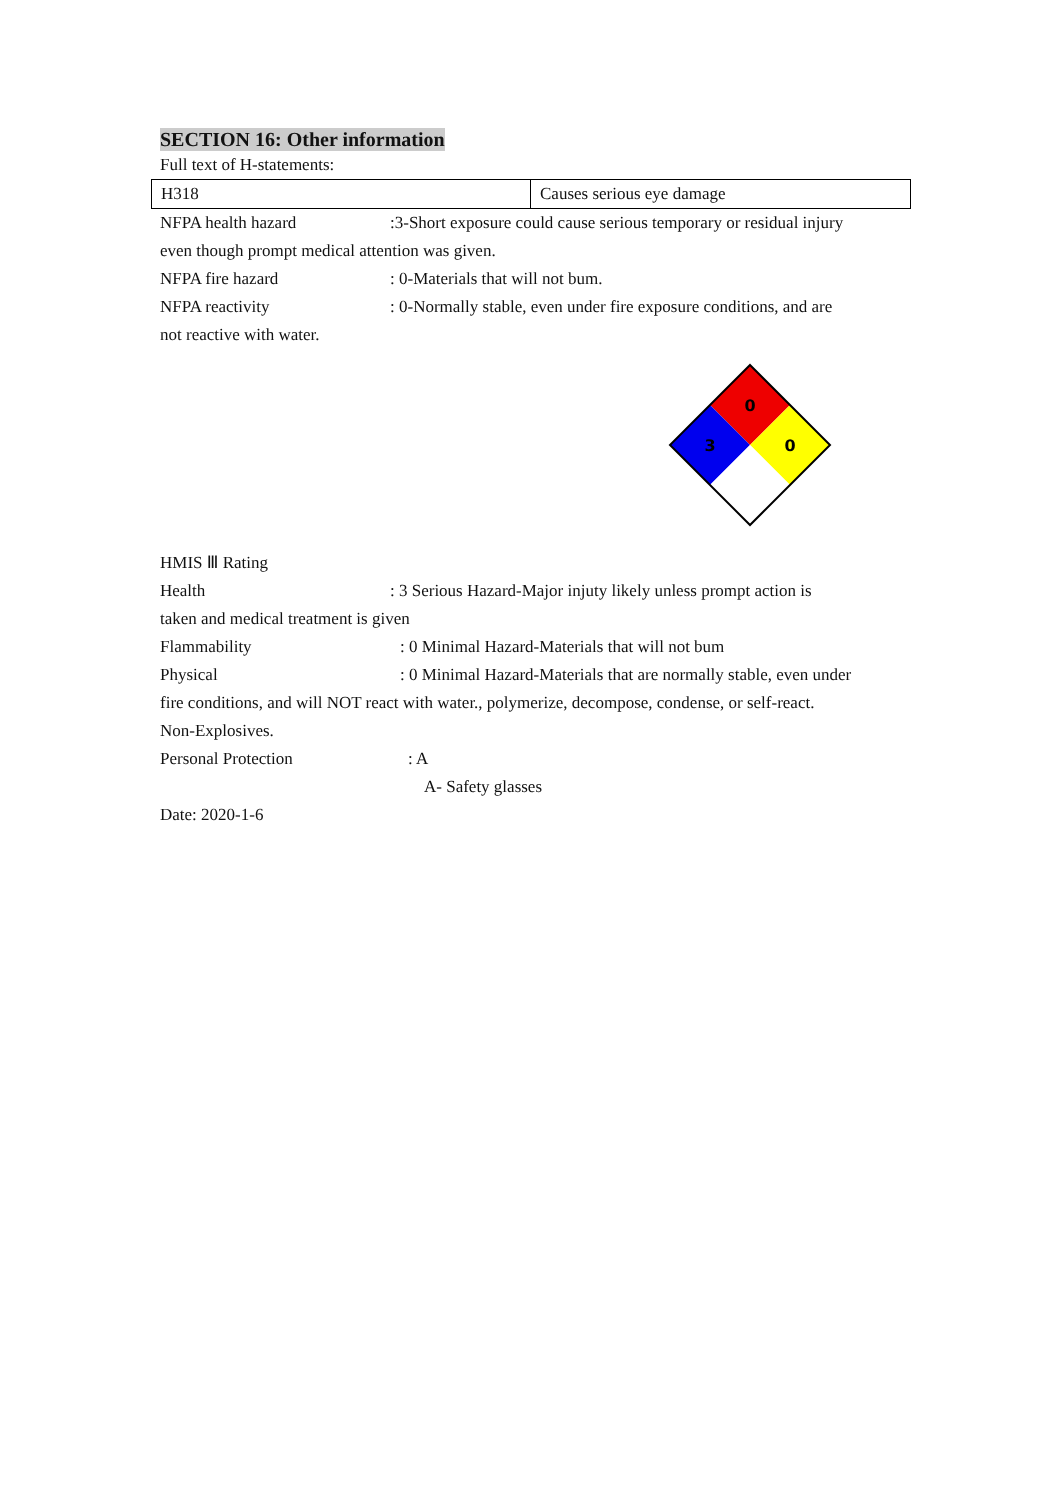SECTION 16: Other information
Full text of H-statements:
| H318 | Causes serious eye damage |
NFPA health hazard:3-Short exposure could cause serious temporary or residual injury
even though prompt medical attention was given.
NFPA fire hazard: 0-Materials that will not bum.
NFPA reactivity: 0-Normally stable, even under fire exposure conditions, and are
not reactive with water.
0
3
0
HMIS Ⅲ Rating
Health: 3 Serious Hazard-Major injuty likely unless prompt action is
taken and medical treatment is given
Flammability: 0 Minimal Hazard-Materials that will not bum
Physical: 0 Minimal Hazard-Materials that are normally stable, even under
fire conditions, and will NOT react with water., polymerize, decompose, condense, or self-react.
Non-Explosives.
Personal Protection: A
A- Safety glasses
Date: 2020-1-6